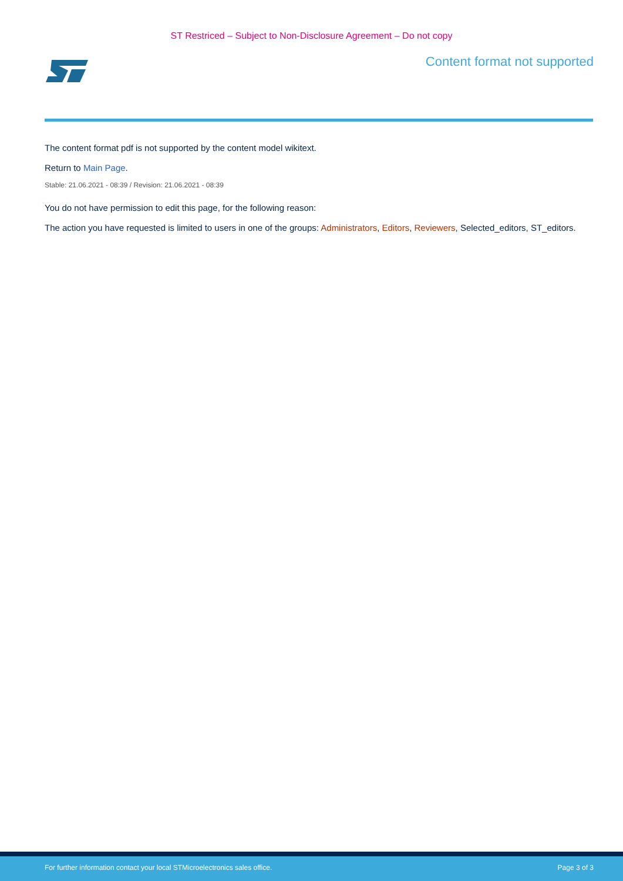ST Restriced – Subject to Non-Disclosure Agreement – Do not copy
Content format not supported
The content format pdf is not supported by the content model wikitext.
Return to Main Page.
Stable: 21.06.2021 - 08:39 / Revision: 21.06.2021 - 08:39
You do not have permission to edit this page, for the following reason:
The action you have requested is limited to users in one of the groups: Administrators, Editors, Reviewers, Selected_editors, ST_editors.
For further information contact your local STMicroelectronics sales office. Page 3 of 3